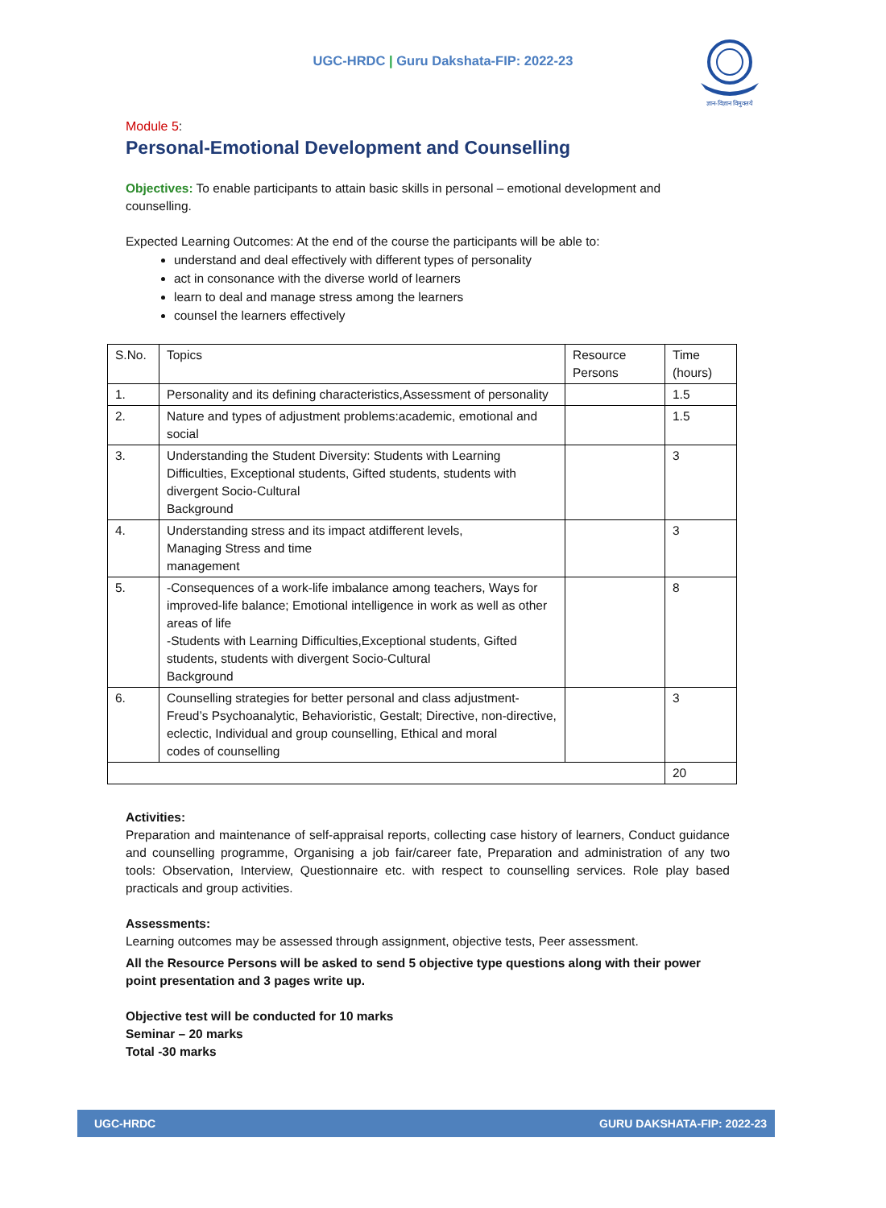UGC-HRDC | Guru Dakshata-FIP: 2022-23
ज्ञान-विज्ञान विमुक्तये
Module 5:
Personal-Emotional Development and Counselling
Objectives: To enable participants to attain basic skills in personal – emotional development and counselling.
Expected Learning Outcomes: At the end of the course the participants will be able to:
understand and deal effectively with different types of personality
act in consonance with the diverse world of learners
learn to deal and manage stress among the learners
counsel the learners effectively
| S.No. | Topics | Resource Persons | Time (hours) |
| 1. | Personality and its defining characteristics,Assessment of personality | | 1.5 |
| 2. | Nature and types of adjustment problems:academic, emotional and social | | 1.5 |
| 3. | Understanding the Student Diversity: Students with Learning Difficulties, Exceptional students, Gifted students, students with divergent Socio-Cultural Background | | 3 |
| 4. | Understanding stress and its impact atdifferent levels, Managing Stress and time management | | 3 |
| 5. | -Consequences of a work-life imbalance among teachers, Ways for improved-life balance; Emotional intelligence in work as well as other areas of life -Students with Learning Difficulties,Exceptional students, Gifted students, students with divergent Socio-Cultural Background | | 8 |
| 6. | Counselling strategies for better personal and class adjustment- Freud’s Psychoanalytic, Behavioristic, Gestalt; Directive, non-directive, eclectic, Individual and group counselling, Ethical and moral codes of counselling | | 3 |
| | | | 20 |
Activities:
Preparation and maintenance of self-appraisal reports, collecting case history of learners, Conduct guidance and counselling programme, Organising a job fair/career fate, Preparation and administration of any two tools: Observation, Interview, Questionnaire etc. with respect to counselling services. Role play based practicals and group activities.
Assessments:
Learning outcomes may be assessed through assignment, objective tests, Peer assessment.
All the Resource Persons will be asked to send 5 objective type questions along with their power point presentation and 3 pages write up.
Objective test will be conducted for 10 marks
Seminar – 20 marks
Total -30 marks
UGC-HRDC GURU DAKSHATA-FIP: 2022-23